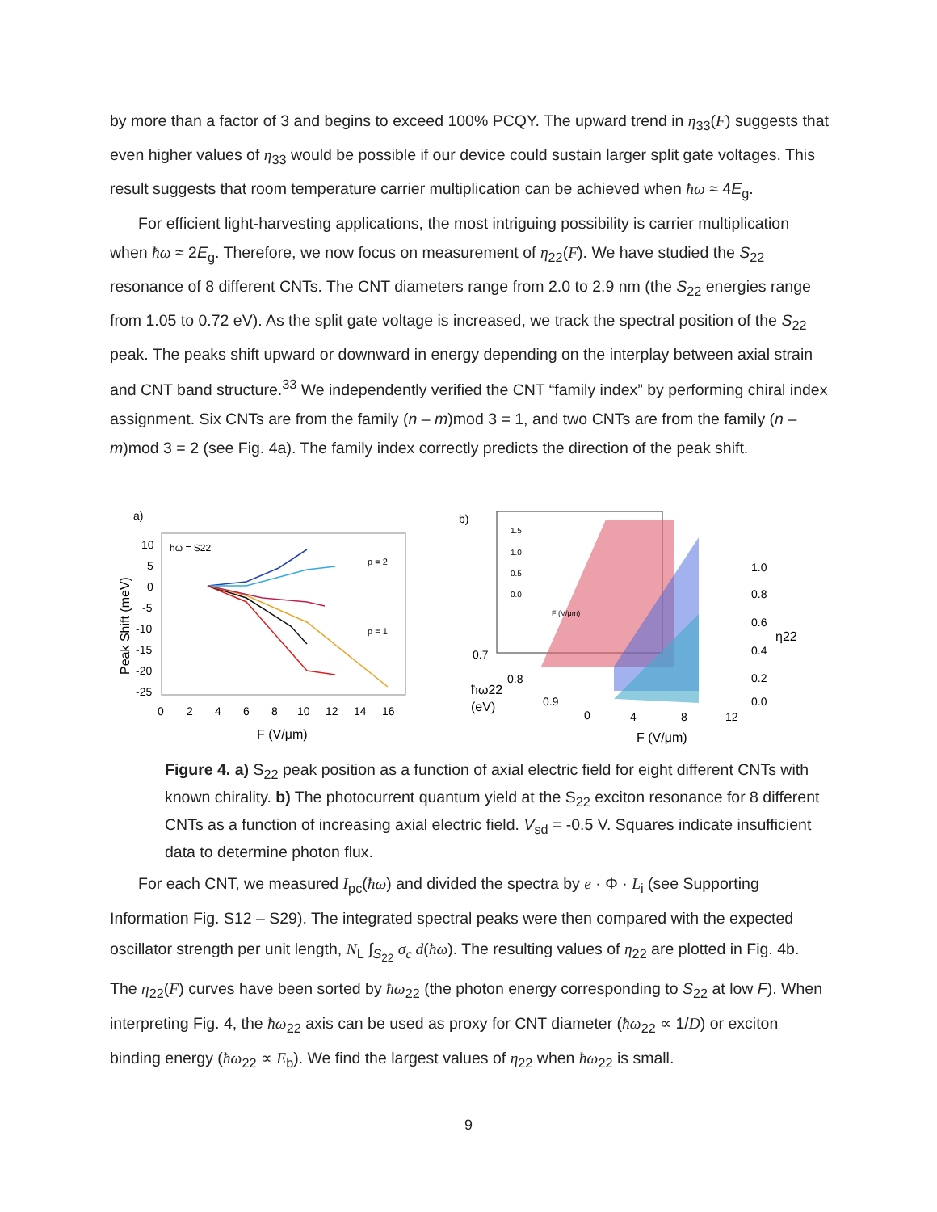by more than a factor of 3 and begins to exceed 100% PCQY. The upward trend in η<sub>33</sub>(F) suggests that even higher values of η<sub>33</sub> would be possible if our device could sustain larger split gate voltages. This result suggests that room temperature carrier multiplication can be achieved when ħω ≈ 4E<sub>g</sub>.
For efficient light-harvesting applications, the most intriguing possibility is carrier multiplication when ħω ≈ 2E<sub>g</sub>. Therefore, we now focus on measurement of η<sub>22</sub>(F). We have studied the S<sub>22</sub> resonance of 8 different CNTs. The CNT diameters range from 2.0 to 2.9 nm (the S<sub>22</sub> energies range from 1.05 to 0.72 eV). As the split gate voltage is increased, we track the spectral position of the S<sub>22</sub> peak. The peaks shift upward or downward in energy depending on the interplay between axial strain and CNT band structure.<sup>33</sup> We independently verified the CNT “family index” by performing chiral index assignment. Six CNTs are from the family (n – m)mod 3 = 1, and two CNTs are from the family (n – m)mod 3 = 2 (see Fig. 4a). The family index correctly predicts the direction of the peak shift.
a)
ħω = S22
p = 2
p = 1
10
5
0
-5
-10
-15
-20
-25
0
2
4
6
8
10
12
14
16
F (V/μm)
Peak Shift (meV)
b)
0.7
0.8
0.9
ħω22
(eV)
0
4
8
12
F (V/μm)
1.0
0.8
0.6
0.4
0.2
0.0
η22
1.5
1.0
0.5
0.0
F (V/μm)
Figure 4. a) S<sub>22</sub> peak position as a function of axial electric field for eight different CNTs with known chirality. b) The photocurrent quantum yield at the S<sub>22</sub> exciton resonance for 8 different CNTs as a function of increasing axial electric field. V<sub>sd</sub> = -0.5 V. Squares indicate insufficient data to determine photon flux.
For each CNT, we measured I<sub>pc</sub>(ħω) and divided the spectra by e · Φ · L<sub>i</sub> (see Supporting Information Fig. S12 – S29). The integrated spectral peaks were then compared with the expected oscillator strength per unit length, N<sub>L</sub> ∫<sub>S<sub>22</sub></sub> σ<sub>c</sub> d(ħω). The resulting values of η<sub>22</sub> are plotted in Fig. 4b. The η<sub>22</sub>(F) curves have been sorted by ħω<sub>22</sub> (the photon energy corresponding to S<sub>22</sub> at low F). When interpreting Fig. 4, the ħω<sub>22</sub> axis can be used as proxy for CNT diameter (ħω<sub>22</sub> ∝ 1/D) or exciton binding energy (ħω<sub>22</sub> ∝ E<sub>b</sub>). We find the largest values of η<sub>22</sub> when ħω<sub>22</sub> is small.
9